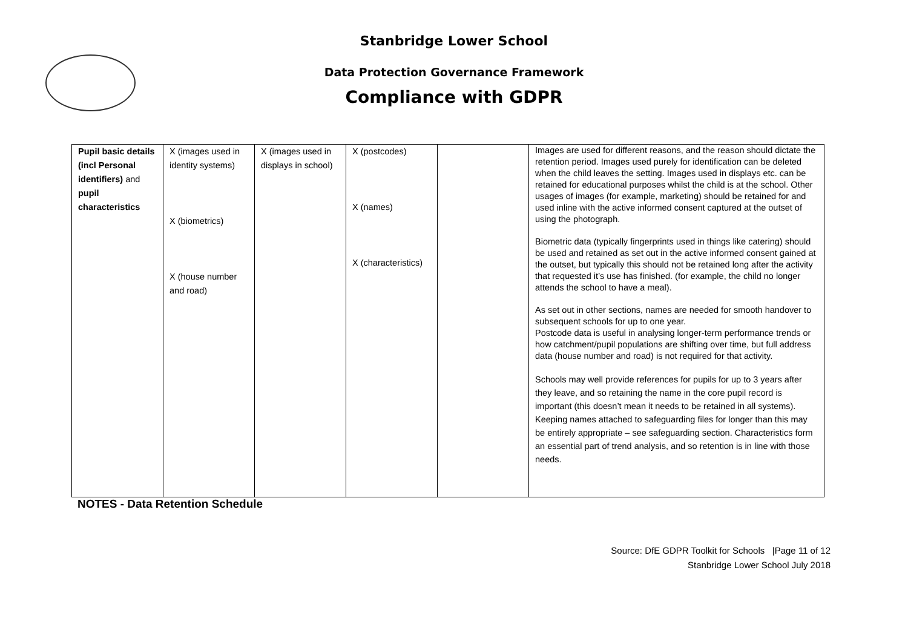Stanbridge Lower School
Data Protection Governance Framework
Compliance with GDPR
| Pupil basic details (incl Personal identifiers) and pupil characteristics | X (images used in identity systems) X (biometrics) X (house number and road) | X (images used in displays in school) | X (postcodes) X (names) X (characteristics) | | Images are used for different reasons, and the reason should dictate the retention period. Images used purely for identification can be deleted when the child leaves the setting. Images used in displays etc. can be retained for educational purposes whilst the child is at the school. Other usages of images (for example, marketing) should be retained for and used inline with the active informed consent captured at the outset of using the photograph. Biometric data (typically fingerprints used in things like catering) should be used and retained as set out in the active informed consent gained at the outset, but typically this should not be retained long after the activity that requested it’s use has finished. (for example, the child no longer attends the school to have a meal). As set out in other sections, names are needed for smooth handover to subsequent schools for up to one year. Postcode data is useful in analysing longer-term performance trends or how catchment/pupil populations are shifting over time, but full address data (house number and road) is not required for that activity. Schools may well provide references for pupils for up to 3 years after they leave, and so retaining the name in the core pupil record is important (this doesn’t mean it needs to be retained in all systems). Keeping names attached to safeguarding files for longer than this may be entirely appropriate – see safeguarding section. Characteristics form an essential part of trend analysis, and so retention is in line with those needs. |
NOTES - Data Retention Schedule
Source: DfE GDPR Toolkit for Schools |Page 11 of 12
Stanbridge Lower School July 2018